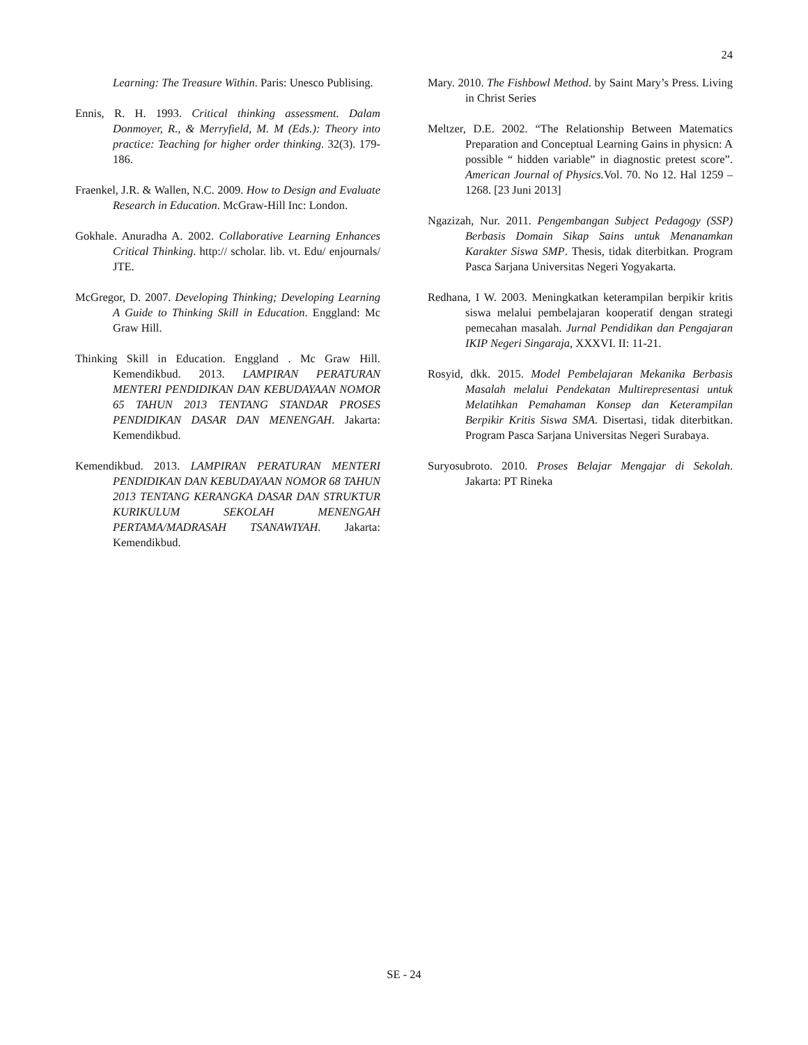24
Learning: The Treasure Within. Paris: Unesco Publising.
Ennis, R. H. 1993. Critical thinking assessment. Dalam Donmoyer, R., & Merryfield, M. M (Eds.): Theory into practice: Teaching for higher order thinking. 32(3). 179-186.
Fraenkel, J.R. & Wallen, N.C. 2009. How to Design and Evaluate Research in Education. McGraw-Hill Inc: London.
Gokhale. Anuradha A. 2002. Collaborative Learning Enhances Critical Thinking. http:// scholar. lib. vt. Edu/ enjournals/ JTE.
McGregor, D. 2007. Developing Thinking; Developing Learning A Guide to Thinking Skill in Education. Enggland: Mc Graw Hill.
Thinking Skill in Education. Enggland . Mc Graw Hill. Kemendikbud. 2013. LAMPIRAN PERATURAN MENTERI PENDIDIKAN DAN KEBUDAYAAN NOMOR 65 TAHUN 2013 TENTANG STANDAR PROSES PENDIDIKAN DASAR DAN MENENGAH. Jakarta: Kemendikbud.
Kemendikbud. 2013. LAMPIRAN PERATURAN MENTERI PENDIDIKAN DAN KEBUDAYAAN NOMOR 68 TAHUN 2013 TENTANG KERANGKA DASAR DAN STRUKTUR KURIKULUM SEKOLAH MENENGAH PERTAMA/MADRASAH TSANAWIYAH. Jakarta: Kemendikbud.
Mary. 2010. The Fishbowl Method. by Saint Mary’s Press. Living in Christ Series
Meltzer, D.E. 2002. “The Relationship Between Matematics Preparation and Conceptual Learning Gains in physicn: A possible “ hidden variable” in diagnostic pretest score”. American Journal of Physics. Vol. 70. No 12. Hal 1259 – 1268. [23 Juni 2013]
Ngazizah, Nur. 2011. Pengembangan Subject Pedagogy (SSP) Berbasis Domain Sikap Sains untuk Menanamkan Karakter Siswa SMP. Thesis, tidak diterbitkan. Program Pasca Sarjana Universitas Negeri Yogyakarta.
Redhana, I W. 2003. Meningkatkan keterampilan berpikir kritis siswa melalui pembelajaran kooperatif dengan strategi pemecahan masalah. Jurnal Pendidikan dan Pengajaran IKIP Negeri Singaraja, XXXVI. II: 11-21.
Rosyid, dkk. 2015. Model Pembelajaran Mekanika Berbasis Masalah melalui Pendekatan Multirepresentasi untuk Melatihkan Pemahaman Konsep dan Keterampilan Berpikir Kritis Siswa SMA. Disertasi, tidak diterbitkan. Program Pasca Sarjana Universitas Negeri Surabaya.
Suryosubroto. 2010. Proses Belajar Mengajar di Sekolah. Jakarta: PT Rineka
SE - 24